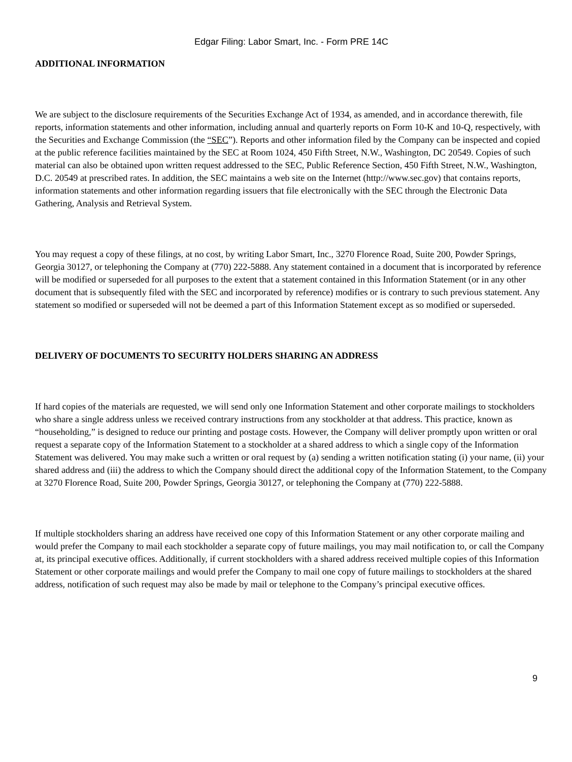Edgar Filing: Labor Smart, Inc. - Form PRE 14C
ADDITIONAL INFORMATION
We are subject to the disclosure requirements of the Securities Exchange Act of 1934, as amended, and in accordance therewith, file reports, information statements and other information, including annual and quarterly reports on Form 10-K and 10-Q, respectively, with the Securities and Exchange Commission (the “SEC”). Reports and other information filed by the Company can be inspected and copied at the public reference facilities maintained by the SEC at Room 1024, 450 Fifth Street, N.W., Washington, DC 20549. Copies of such material can also be obtained upon written request addressed to the SEC, Public Reference Section, 450 Fifth Street, N.W., Washington, D.C. 20549 at prescribed rates. In addition, the SEC maintains a web site on the Internet (http://www.sec.gov) that contains reports, information statements and other information regarding issuers that file electronically with the SEC through the Electronic Data Gathering, Analysis and Retrieval System.
You may request a copy of these filings, at no cost, by writing Labor Smart, Inc., 3270 Florence Road, Suite 200, Powder Springs, Georgia 30127, or telephoning the Company at (770) 222-5888. Any statement contained in a document that is incorporated by reference will be modified or superseded for all purposes to the extent that a statement contained in this Information Statement (or in any other document that is subsequently filed with the SEC and incorporated by reference) modifies or is contrary to such previous statement. Any statement so modified or superseded will not be deemed a part of this Information Statement except as so modified or superseded.
DELIVERY OF DOCUMENTS TO SECURITY HOLDERS SHARING AN ADDRESS
If hard copies of the materials are requested, we will send only one Information Statement and other corporate mailings to stockholders who share a single address unless we received contrary instructions from any stockholder at that address. This practice, known as “householding,” is designed to reduce our printing and postage costs. However, the Company will deliver promptly upon written or oral request a separate copy of the Information Statement to a stockholder at a shared address to which a single copy of the Information Statement was delivered. You may make such a written or oral request by (a) sending a written notification stating (i) your name, (ii) your shared address and (iii) the address to which the Company should direct the additional copy of the Information Statement, to the Company at 3270 Florence Road, Suite 200, Powder Springs, Georgia 30127, or telephoning the Company at (770) 222-5888.
If multiple stockholders sharing an address have received one copy of this Information Statement or any other corporate mailing and would prefer the Company to mail each stockholder a separate copy of future mailings, you may mail notification to, or call the Company at, its principal executive offices. Additionally, if current stockholders with a shared address received multiple copies of this Information Statement or other corporate mailings and would prefer the Company to mail one copy of future mailings to stockholders at the shared address, notification of such request may also be made by mail or telephone to the Company’s principal executive offices.
9